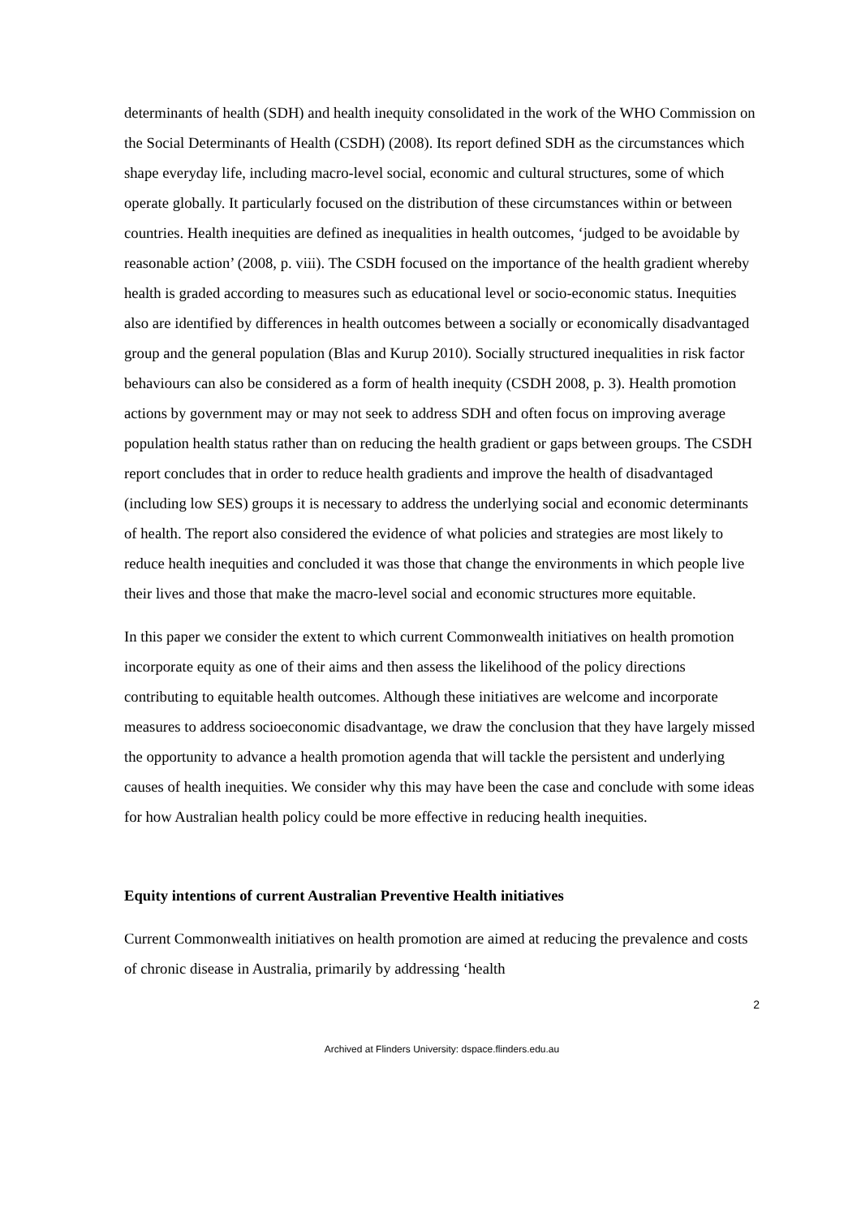determinants of health (SDH) and health inequity consolidated in the work of the WHO Commission on the Social Determinants of Health (CSDH) (2008). Its report defined SDH as the circumstances which shape everyday life, including macro-level social, economic and cultural structures, some of which operate globally. It particularly focused on the distribution of these circumstances within or between countries. Health inequities are defined as inequalities in health outcomes, ‘judged to be avoidable by reasonable action’ (2008, p. viii). The CSDH focused on the importance of the health gradient whereby health is graded according to measures such as educational level or socio-economic status. Inequities also are identified by differences in health outcomes between a socially or economically disadvantaged group and the general population (Blas and Kurup 2010). Socially structured inequalities in risk factor behaviours can also be considered as a form of health inequity (CSDH 2008, p. 3). Health promotion actions by government may or may not seek to address SDH and often focus on improving average population health status rather than on reducing the health gradient or gaps between groups. The CSDH report concludes that in order to reduce health gradients and improve the health of disadvantaged (including low SES) groups it is necessary to address the underlying social and economic determinants of health. The report also considered the evidence of what policies and strategies are most likely to reduce health inequities and concluded it was those that change the environments in which people live their lives and those that make the macro-level social and economic structures more equitable.
In this paper we consider the extent to which current Commonwealth initiatives on health promotion incorporate equity as one of their aims and then assess the likelihood of the policy directions contributing to equitable health outcomes. Although these initiatives are welcome and incorporate measures to address socioeconomic disadvantage, we draw the conclusion that they have largely missed the opportunity to advance a health promotion agenda that will tackle the persistent and underlying causes of health inequities. We consider why this may have been the case and conclude with some ideas for how Australian health policy could be more effective in reducing health inequities.
Equity intentions of current Australian Preventive Health initiatives
Current Commonwealth initiatives on health promotion are aimed at reducing the prevalence and costs of chronic disease in Australia, primarily by addressing ‘health
2
Archived at Flinders University: dspace.flinders.edu.au